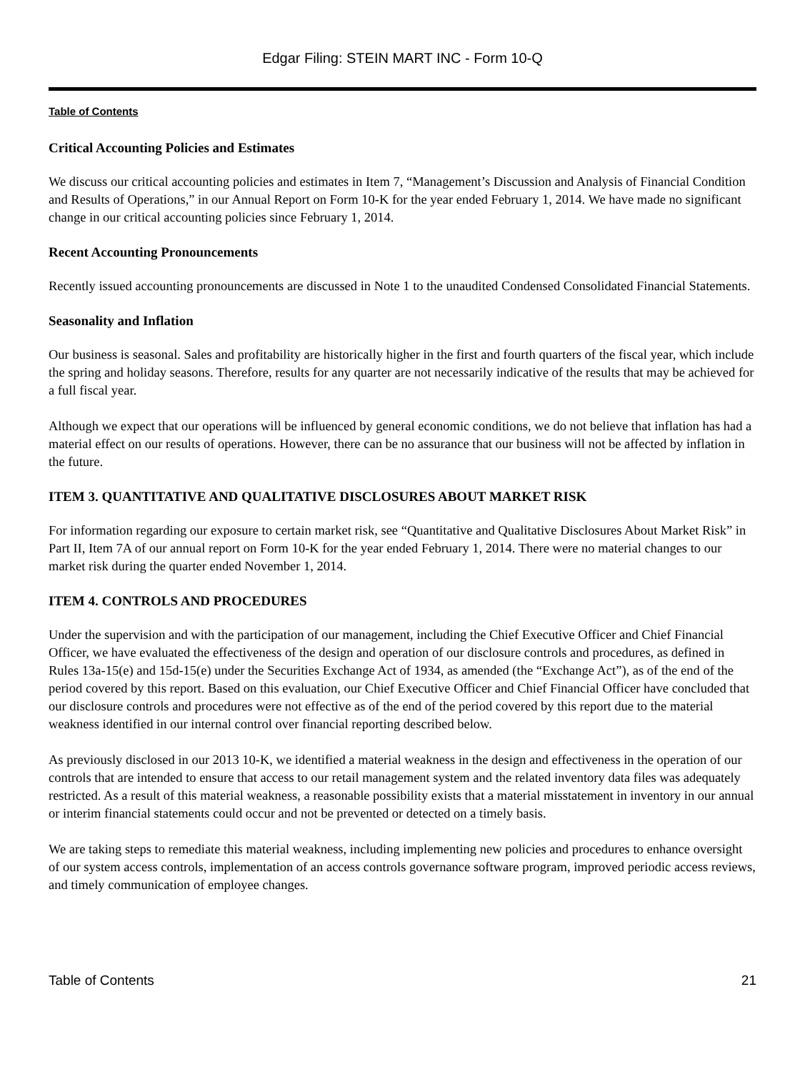Edgar Filing: STEIN MART INC - Form 10-Q
Table of Contents
Critical Accounting Policies and Estimates
We discuss our critical accounting policies and estimates in Item 7, “Management’s Discussion and Analysis of Financial Condition and Results of Operations,” in our Annual Report on Form 10-K for the year ended February 1, 2014. We have made no significant change in our critical accounting policies since February 1, 2014.
Recent Accounting Pronouncements
Recently issued accounting pronouncements are discussed in Note 1 to the unaudited Condensed Consolidated Financial Statements.
Seasonality and Inflation
Our business is seasonal. Sales and profitability are historically higher in the first and fourth quarters of the fiscal year, which include the spring and holiday seasons. Therefore, results for any quarter are not necessarily indicative of the results that may be achieved for a full fiscal year.
Although we expect that our operations will be influenced by general economic conditions, we do not believe that inflation has had a material effect on our results of operations. However, there can be no assurance that our business will not be affected by inflation in the future.
ITEM 3. QUANTITATIVE AND QUALITATIVE DISCLOSURES ABOUT MARKET RISK
For information regarding our exposure to certain market risk, see “Quantitative and Qualitative Disclosures About Market Risk” in Part II, Item 7A of our annual report on Form 10-K for the year ended February 1, 2014. There were no material changes to our market risk during the quarter ended November 1, 2014.
ITEM 4. CONTROLS AND PROCEDURES
Under the supervision and with the participation of our management, including the Chief Executive Officer and Chief Financial Officer, we have evaluated the effectiveness of the design and operation of our disclosure controls and procedures, as defined in Rules 13a-15(e) and 15d-15(e) under the Securities Exchange Act of 1934, as amended (the “Exchange Act”), as of the end of the period covered by this report. Based on this evaluation, our Chief Executive Officer and Chief Financial Officer have concluded that our disclosure controls and procedures were not effective as of the end of the period covered by this report due to the material weakness identified in our internal control over financial reporting described below.
As previously disclosed in our 2013 10-K, we identified a material weakness in the design and effectiveness in the operation of our controls that are intended to ensure that access to our retail management system and the related inventory data files was adequately restricted. As a result of this material weakness, a reasonable possibility exists that a material misstatement in inventory in our annual or interim financial statements could occur and not be prevented or detected on a timely basis.
We are taking steps to remediate this material weakness, including implementing new policies and procedures to enhance oversight of our system access controls, implementation of an access controls governance software program, improved periodic access reviews, and timely communication of employee changes.
Table of Contents 21